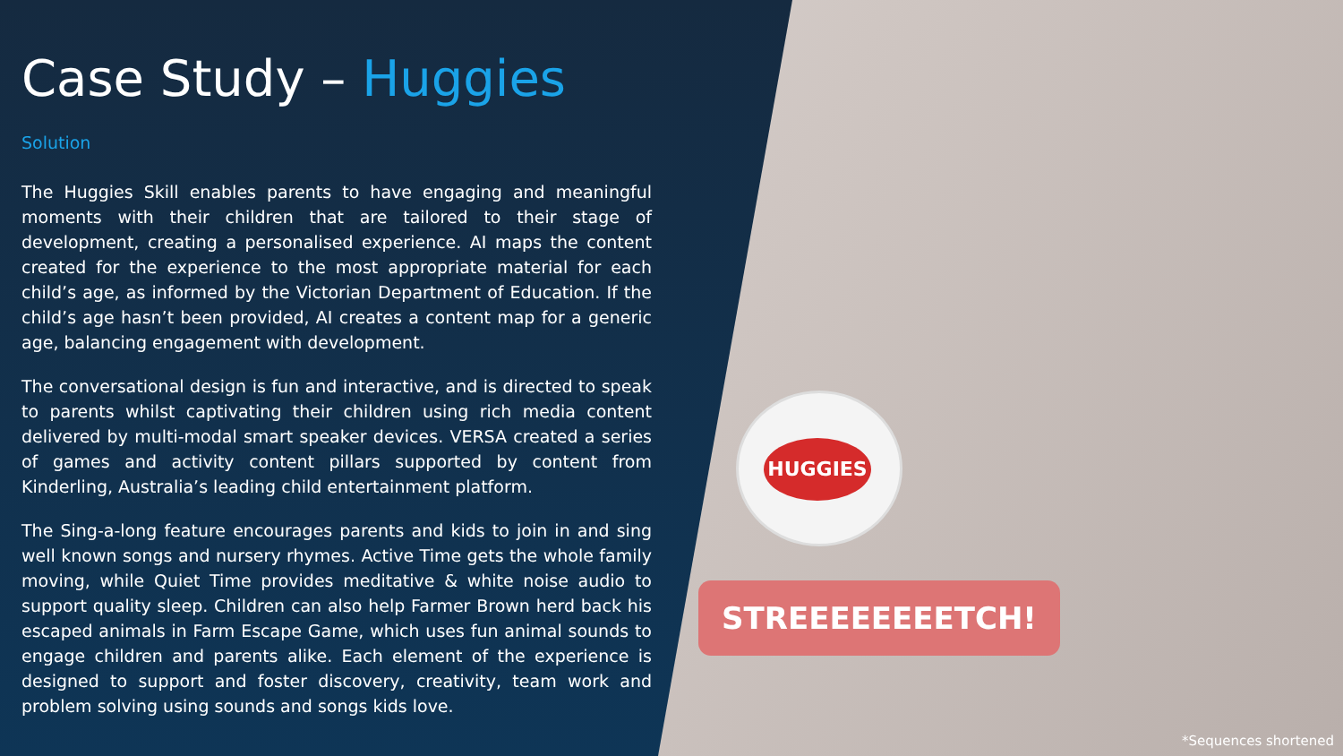Case Study – Huggies
Solution
The Huggies Skill enables parents to have engaging and meaningful moments with their children that are tailored to their stage of development, creating a personalised experience. AI maps the content created for the experience to the most appropriate material for each child’s age, as informed by the Victorian Department of Education. If the child’s age hasn’t been provided, AI creates a content map for a generic age, balancing engagement with development.
The conversational design is fun and interactive, and is directed to speak to parents whilst captivating their children using rich media content delivered by multi-modal smart speaker devices. VERSA created a series of games and activity content pillars supported by content from Kinderling, Australia’s leading child entertainment platform.
The Sing-a-long feature encourages parents and kids to join in and sing well known songs and nursery rhymes. Active Time gets the whole family moving, while Quiet Time provides meditative & white noise audio to support quality sleep. Children can also help Farmer Brown herd back his escaped animals in Farm Escape Game, which uses fun animal sounds to engage children and parents alike. Each element of the experience is designed to support and foster discovery, creativity, team work and problem solving using sounds and songs kids love.
HUGGIES
STREEEEEEEETCH!
*Sequences shortened